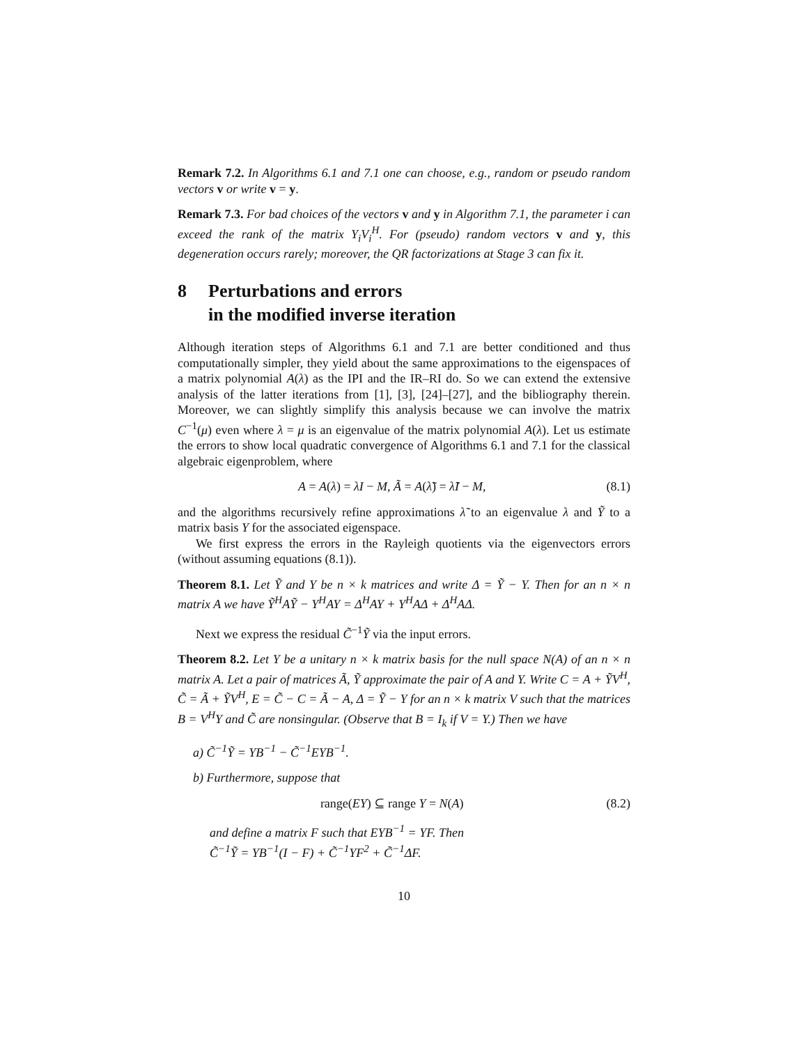Remark 7.2. In Algorithms 6.1 and 7.1 one can choose, e.g., random or pseudo random vectors v or write v = y.
Remark 7.3. For bad choices of the vectors v and y in Algorithm 7.1, the parameter i can exceed the rank of the matrix Y<sub>i</sub>V<sub>i</sub><sup>H</sup>. For (pseudo) random vectors v and y, this degeneration occurs rarely; moreover, the QR factorizations at Stage 3 can fix it.
8 Perturbations and errors
in the modified inverse iteration
Although iteration steps of Algorithms 6.1 and 7.1 are better conditioned and thus computationally simpler, they yield about the same approximations to the eigenspaces of a matrix polynomial A(λ) as the IPI and the IR–RI do. So we can extend the extensive analysis of the latter iterations from [1], [3], [24]–[27], and the bibliography therein. Moreover, we can slightly simplify this analysis because we can involve the matrix C<sup>−1</sup>(μ) even where λ = μ is an eigenvalue of the matrix polynomial A(λ). Let us estimate the errors to show local quadratic convergence of Algorithms 6.1 and 7.1 for the classical algebraic eigenproblem, where
A = A(λ) = λI − M, Ã = A(λ̃) = λ̃I − M, (8.1)
and the algorithms recursively refine approximations λ̃ to an eigenvalue λ and Ỹ to a matrix basis Y for the associated eigenspace.
We first express the errors in the Rayleigh quotients via the eigenvectors errors (without assuming equations (8.1)).
Theorem 8.1. Let Ỹ and Y be n × k matrices and write Δ = Ỹ − Y. Then for an n × n matrix A we have Ỹ<sup>H</sup>AỸ − Y<sup>H</sup>AY = Δ<sup>H</sup>AY + Y<sup>H</sup>AΔ + Δ<sup>H</sup>AΔ.
Next we express the residual C̃<sup>−1</sup>Ỹ via the input errors.
Theorem 8.2. Let Y be a unitary n × k matrix basis for the null space N(A) of an n × n matrix A. Let a pair of matrices Ã, Ỹ approximate the pair of A and Y. Write C = A + ỸV<sup>H</sup>, C̃ = Ã + ỸV<sup>H</sup>, E = C̃ − C = Ã − A, Δ = Ỹ − Y for an n × k matrix V such that the matrices B = V<sup>H</sup>Y and C̃ are nonsingular. (Observe that B = I<sub>k</sub> if V = Y.) Then we have
a) C̃<sup>−1</sup>Ỹ = YB<sup>−1</sup> − C̃<sup>−1</sup>EYB<sup>−1</sup>.
b) Furthermore, suppose that
range(EY) ⊆ range Y = N(A) (8.2)
and define a matrix F such that EYB<sup>−1</sup> = YF. Then
C̃<sup>−1</sup>Ỹ = YB<sup>−1</sup>(I − F) + C̃<sup>−1</sup>YF<sup>2</sup> + C̃<sup>−1</sup>ΔF.
10